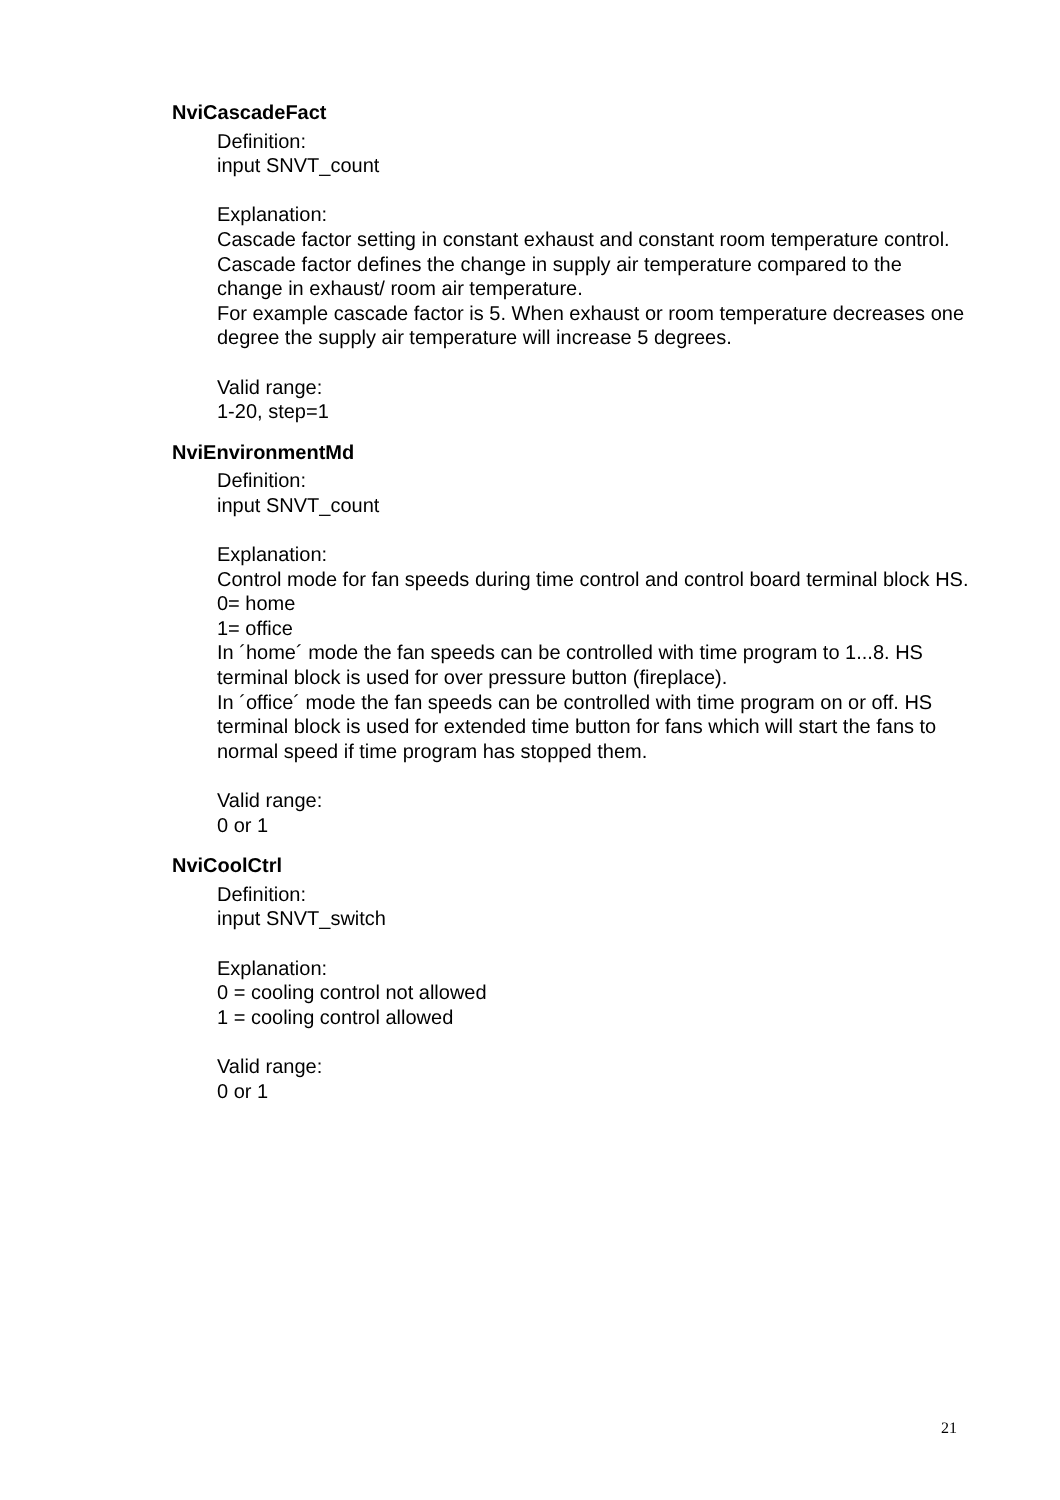NviCascadeFact
Definition:
input SNVT_count
Explanation:
Cascade factor setting in constant exhaust and constant room temperature control. Cascade factor defines the change in supply air temperature compared to the change in exhaust/ room air temperature.
For example cascade factor is 5. When exhaust or room temperature decreases one degree the supply air temperature will increase 5 degrees.
Valid range:
1-20, step=1
NviEnvironmentMd
Definition:
input SNVT_count
Explanation:
Control mode for fan speeds during time control and control board terminal block HS.
0= home
1= office
In ´home´ mode the fan speeds can be controlled with time program to 1...8. HS terminal block is used for over pressure button (fireplace).
In ´office´ mode the fan speeds can be controlled with time program on or off. HS terminal block is used for extended time button for fans which will start the fans to normal speed if time program has stopped them.
Valid range:
0 or 1
NviCoolCtrl
Definition:
input SNVT_switch
Explanation:
0 = cooling control not allowed
1 = cooling control allowed
Valid range:
0 or 1
21